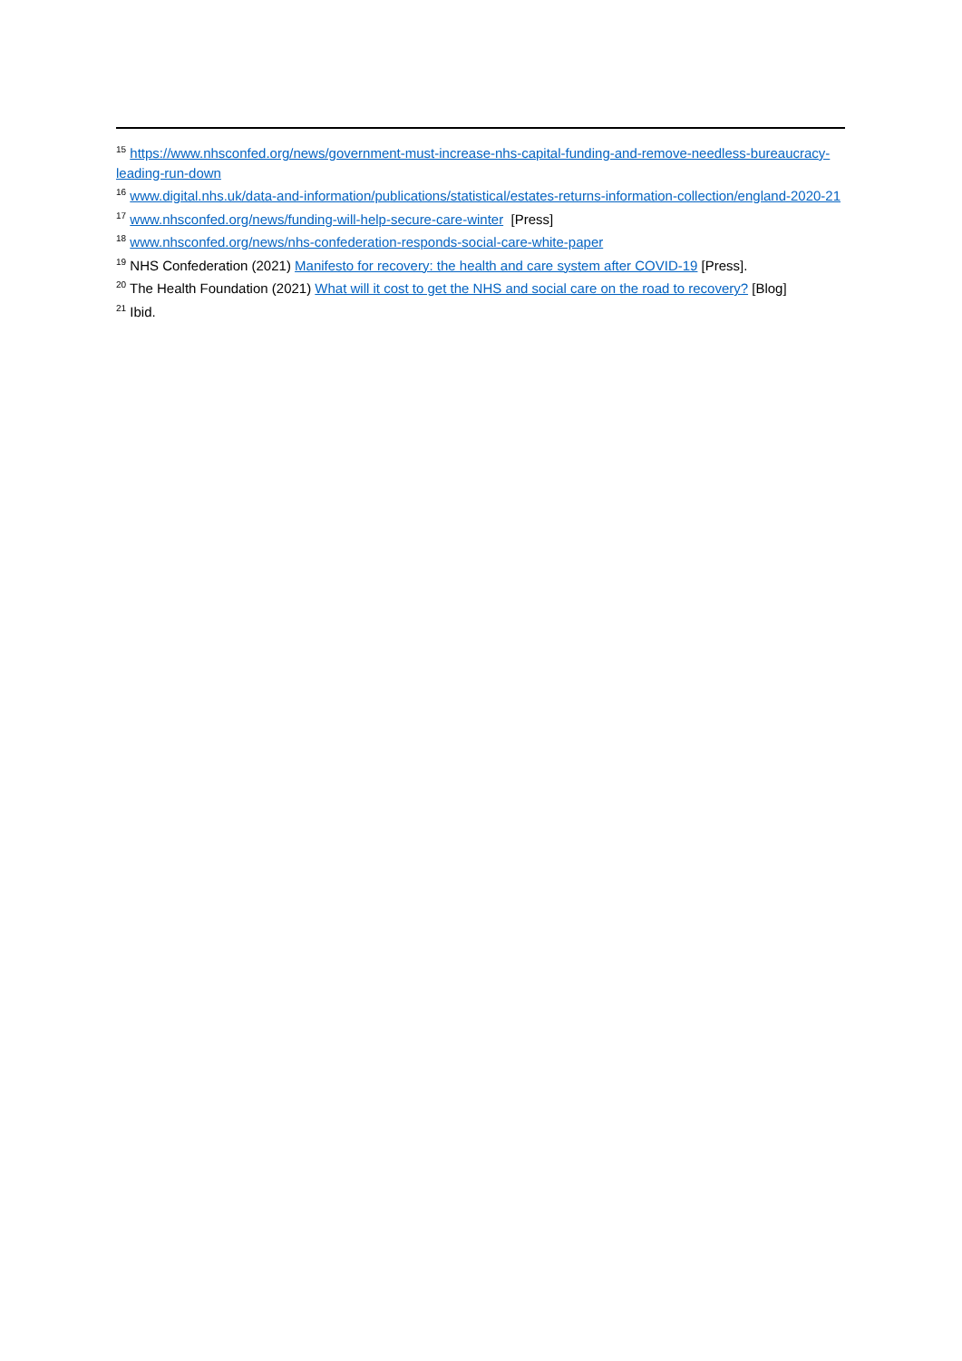<sup>15</sup> https://www.nhsconfed.org/news/government-must-increase-nhs-capital-funding-and-remove-needless-bureaucracy-leading-run-down
<sup>16</sup> www.digital.nhs.uk/data-and-information/publications/statistical/estates-returns-information-collection/england-2020-21
<sup>17</sup> www.nhsconfed.org/news/funding-will-help-secure-care-winter [Press]
<sup>18</sup> www.nhsconfed.org/news/nhs-confederation-responds-social-care-white-paper
<sup>19</sup> NHS Confederation (2021) Manifesto for recovery: the health and care system after COVID-19 [Press].
<sup>20</sup> The Health Foundation (2021) What will it cost to get the NHS and social care on the road to recovery? [Blog]
<sup>21</sup> Ibid.